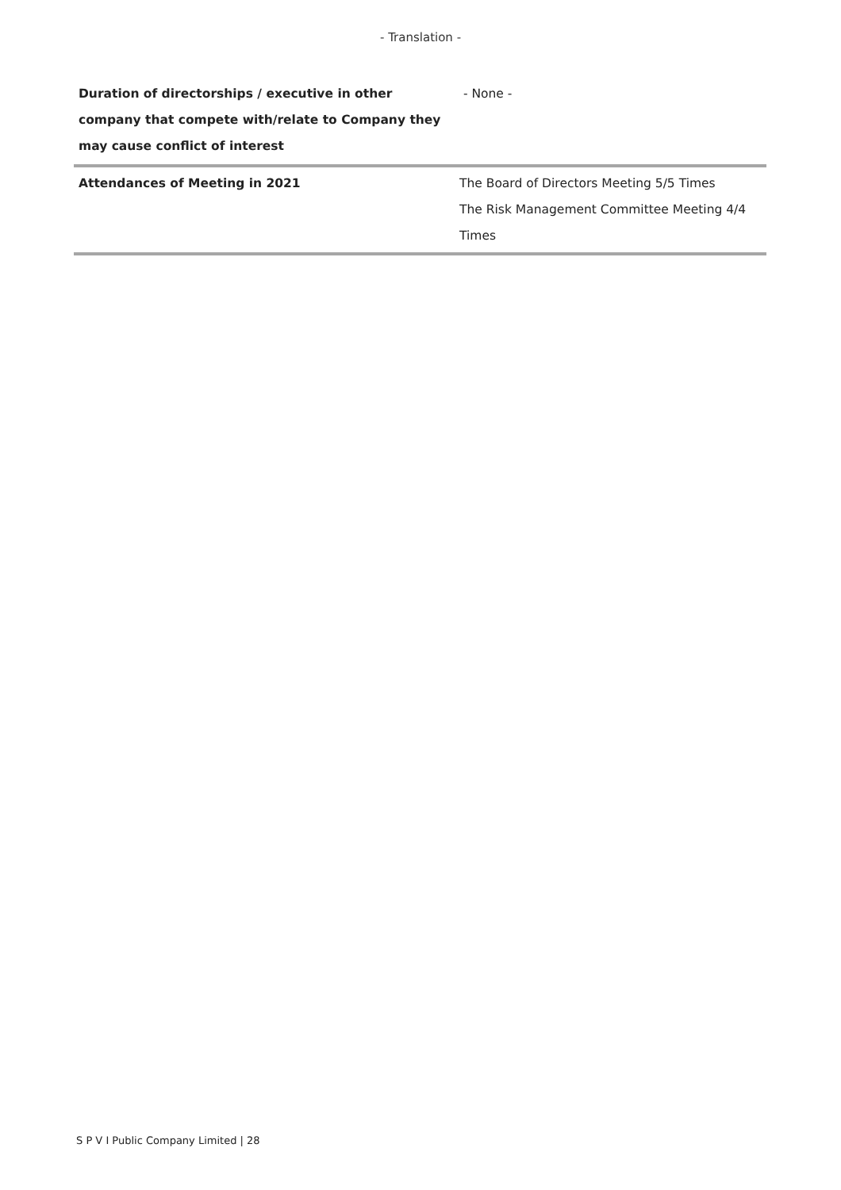- Translation -
| Duration of directorships / executive in other company that compete with/relate to Company they may cause conflict of interest | - None - |
| Attendances of Meeting in 2021 | The Board of Directors Meeting 5/5 Times The Risk Management Committee Meeting 4/4 Times |
S P V I Public Company Limited | 28